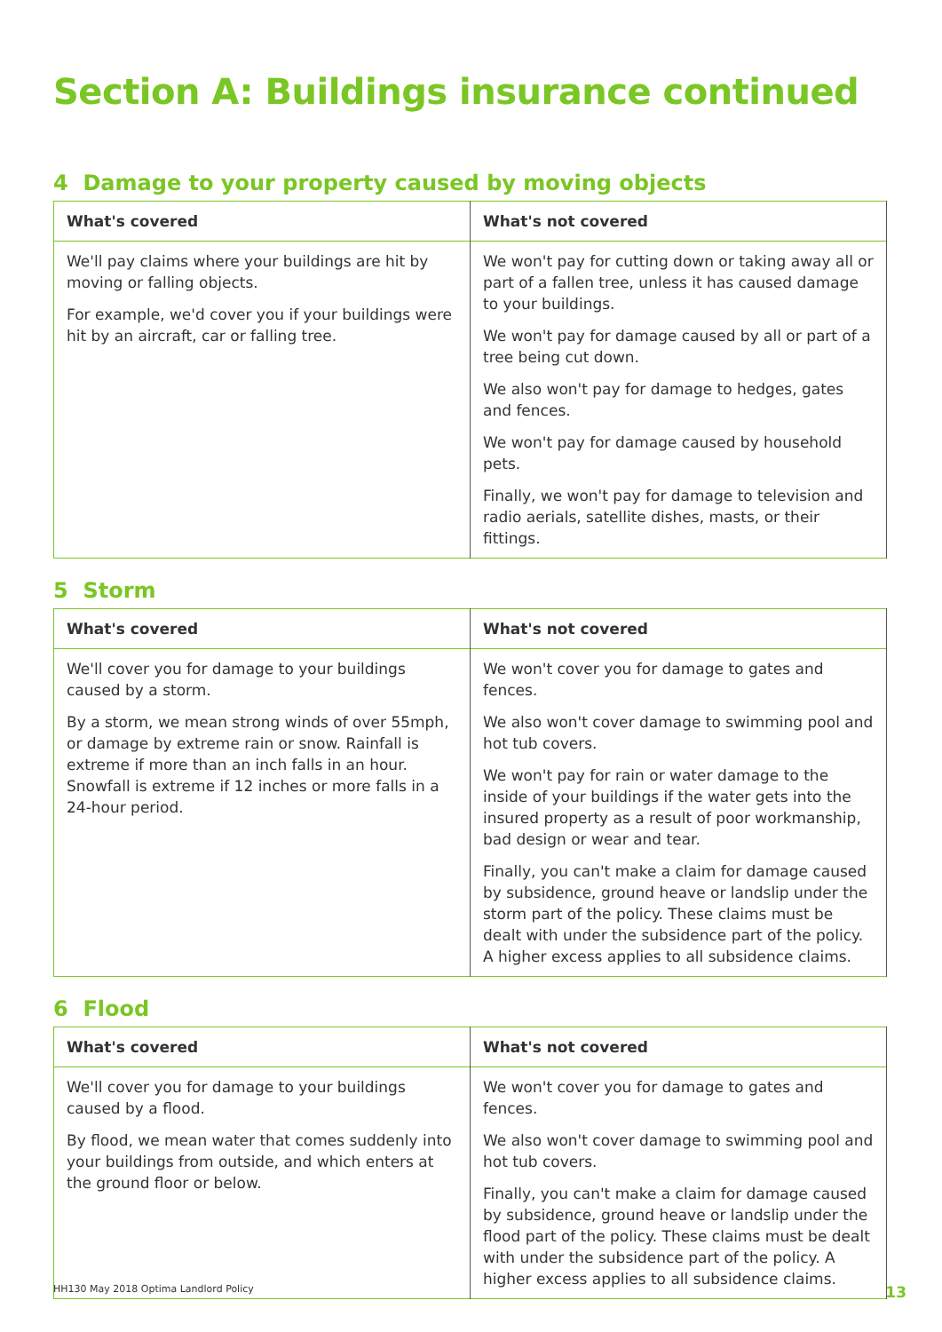Section A: Buildings insurance continued
4 Damage to your property caused by moving objects
| What's covered | What's not covered |
| --- | --- |
| We'll pay claims where your buildings are hit by moving or falling objects. For example, we'd cover you if your buildings were hit by an aircraft, car or falling tree. | We won't pay for cutting down or taking away all or part of a fallen tree, unless it has caused damage to your buildings. We won't pay for damage caused by all or part of a tree being cut down. We also won't pay for damage to hedges, gates and fences. We won't pay for damage caused by household pets. Finally, we won't pay for damage to television and radio aerials, satellite dishes, masts, or their fittings. |
5 Storm
| What's covered | What's not covered |
| --- | --- |
| We'll cover you for damage to your buildings caused by a storm. By a storm, we mean strong winds of over 55mph, or damage by extreme rain or snow. Rainfall is extreme if more than an inch falls in an hour. Snowfall is extreme if 12 inches or more falls in a 24-hour period. | We won't cover you for damage to gates and fences. We also won't cover damage to swimming pool and hot tub covers. We won't pay for rain or water damage to the inside of your buildings if the water gets into the insured property as a result of poor workmanship, bad design or wear and tear. Finally, you can't make a claim for damage caused by subsidence, ground heave or landslip under the storm part of the policy. These claims must be dealt with under the subsidence part of the policy. A higher excess applies to all subsidence claims. |
6 Flood
| What's covered | What's not covered |
| --- | --- |
| We'll cover you for damage to your buildings caused by a flood. By flood, we mean water that comes suddenly into your buildings from outside, and which enters at the ground floor or below. | We won't cover you for damage to gates and fences. We also won't cover damage to swimming pool and hot tub covers. Finally, you can't make a claim for damage caused by subsidence, ground heave or landslip under the flood part of the policy. These claims must be dealt with under the subsidence part of the policy. A higher excess applies to all subsidence claims. |
HH130 May 2018 Optima Landlord Policy 13